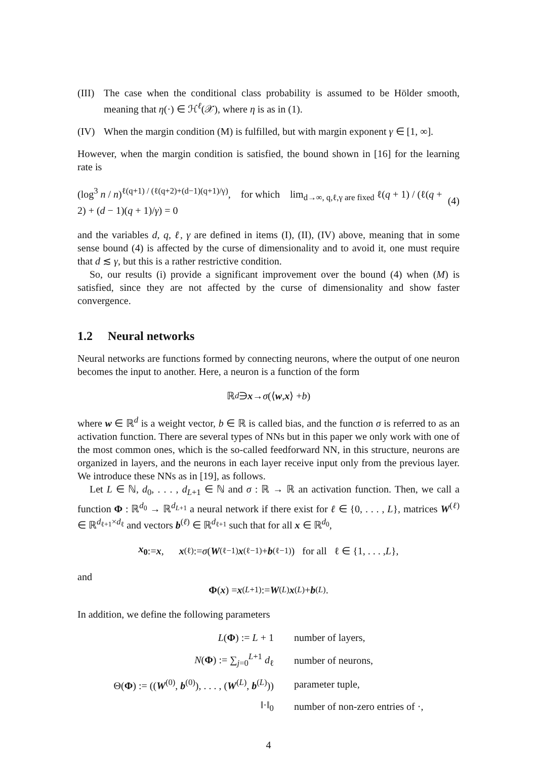(III)
The case when the conditional class probability is assumed to be Hölder smooth, meaning that η(·) ∈ ℋ<sup>ℓ</sup>(𝒳), where η is as in (1).
(IV) When the margin condition (M) is fulfilled, but with margin exponent γ ∈ [1, ∞].
However, when the margin condition is satisfied, the bound shown in [16] for the learning rate is
(log<sup>3</sup> n / n)<sup>ℓ(q+1) / (ℓ(q+2)+(d−1)(q+1)/γ)</sup>, for which lim<sub>d→∞, q,ℓ,γ are fixed</sub> ℓ(q + 1) / (ℓ(q + 2) + (d − 1)(q + 1)/γ) = 0 (4)
and the variables d, q, ℓ, γ are defined in items (I), (II), (IV) above, meaning that in some sense bound (4) is affected by the curse of dimensionality and to avoid it, one must require that d ≲ γ, but this is a rather restrictive condition.
So, our results (i) provide a significant improvement over the bound (4) when (M) is satisfied, since they are not affected by the curse of dimensionality and show faster convergence.
1.2 Neural networks
Neural networks are functions formed by connecting neurons, where the output of one neuron becomes the input to another. Here, a neuron is a function of the form
ℝ<sup>d</sup> ∋ x → σ (⟨ w, x ⟩ + b)
where w ∈ ℝ<sup>d</sup> is a weight vector, b ∈ ℝ is called bias, and the function σ is referred to as an activation function. There are several types of NNs but in this paper we only work with one of the most common ones, which is the so-called feedforward NN, in this structure, neurons are organized in layers, and the neurons in each layer receive input only from the previous layer. We introduce these NNs as in [19], as follows.
Let L ∈ ℕ, d<sub>0</sub>, . . . , d<sub>L+1</sub> ∈ ℕ and σ : ℝ → ℝ an activation function. Then, we call a function Φ : ℝ<sup>d<sub>0</sub></sup> → ℝ<sup>d<sub>L+1</sub></sup> a neural network if there exist for ℓ ∈ {0, . . . , L}, matrices W<sup>(ℓ)</sup> ∈ ℝ<sup>d<sub>ℓ+1</sub>×d<sub>ℓ</sub></sup> and vectors b<sup>(ℓ)</sup> ∈ ℝ<sup>d<sub>ℓ+1</sub></sup> such that for all x ∈ ℝ<sup>d<sub>0</sub></sup>,
x<sub>0</sub> := x, x<sup>(ℓ)</sup> := σ (W<sup>(ℓ−1)</sup> x<sup>(ℓ−1)</sup> + b<sup>(ℓ−1)</sup>) for all ℓ ∈ {1, . . . , L },
and
Φ (x) = x<sup>(L+1)</sup> := W<sup>(L)</sup> x<sup>(L)</sup> + b<sup>(L)</sup>.
In addition, we define the following parameters
| L ( Φ ) := L + 1 | number of layers, |
| N ( Φ ) := ∑<sub>j=0</sub><sup>L+1</sup> d<sub>ℓ</sub> | number of neurons, |
| Θ( Φ ) := (( W<sup>(0)</sup>, b<sup>(0)</sup>), . . . , ( W<sup>(L)</sup>, b<sup>(L)</sup>)) | parameter tuple, |
| ‖·‖<sub>0</sub> | number of non-zero entries of ·, |
4